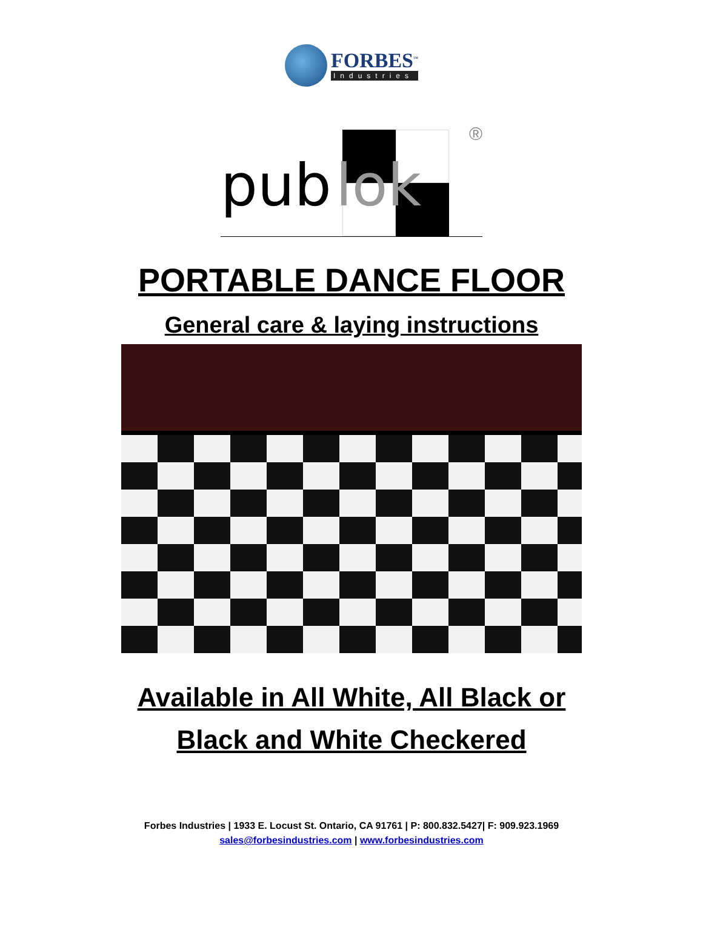FORBES<sup>™</sup>
Industries
pub
lok
®
PORTABLE DANCE FLOOR
General care & laying instructions
Available in All White, All Black or
Black and White Checkered
Forbes Industries | 1933 E. Locust St. Ontario, CA 91761 | P: 800.832.5427| F: 909.923.1969
sales@forbesindustries.com | www.forbesindustries.com